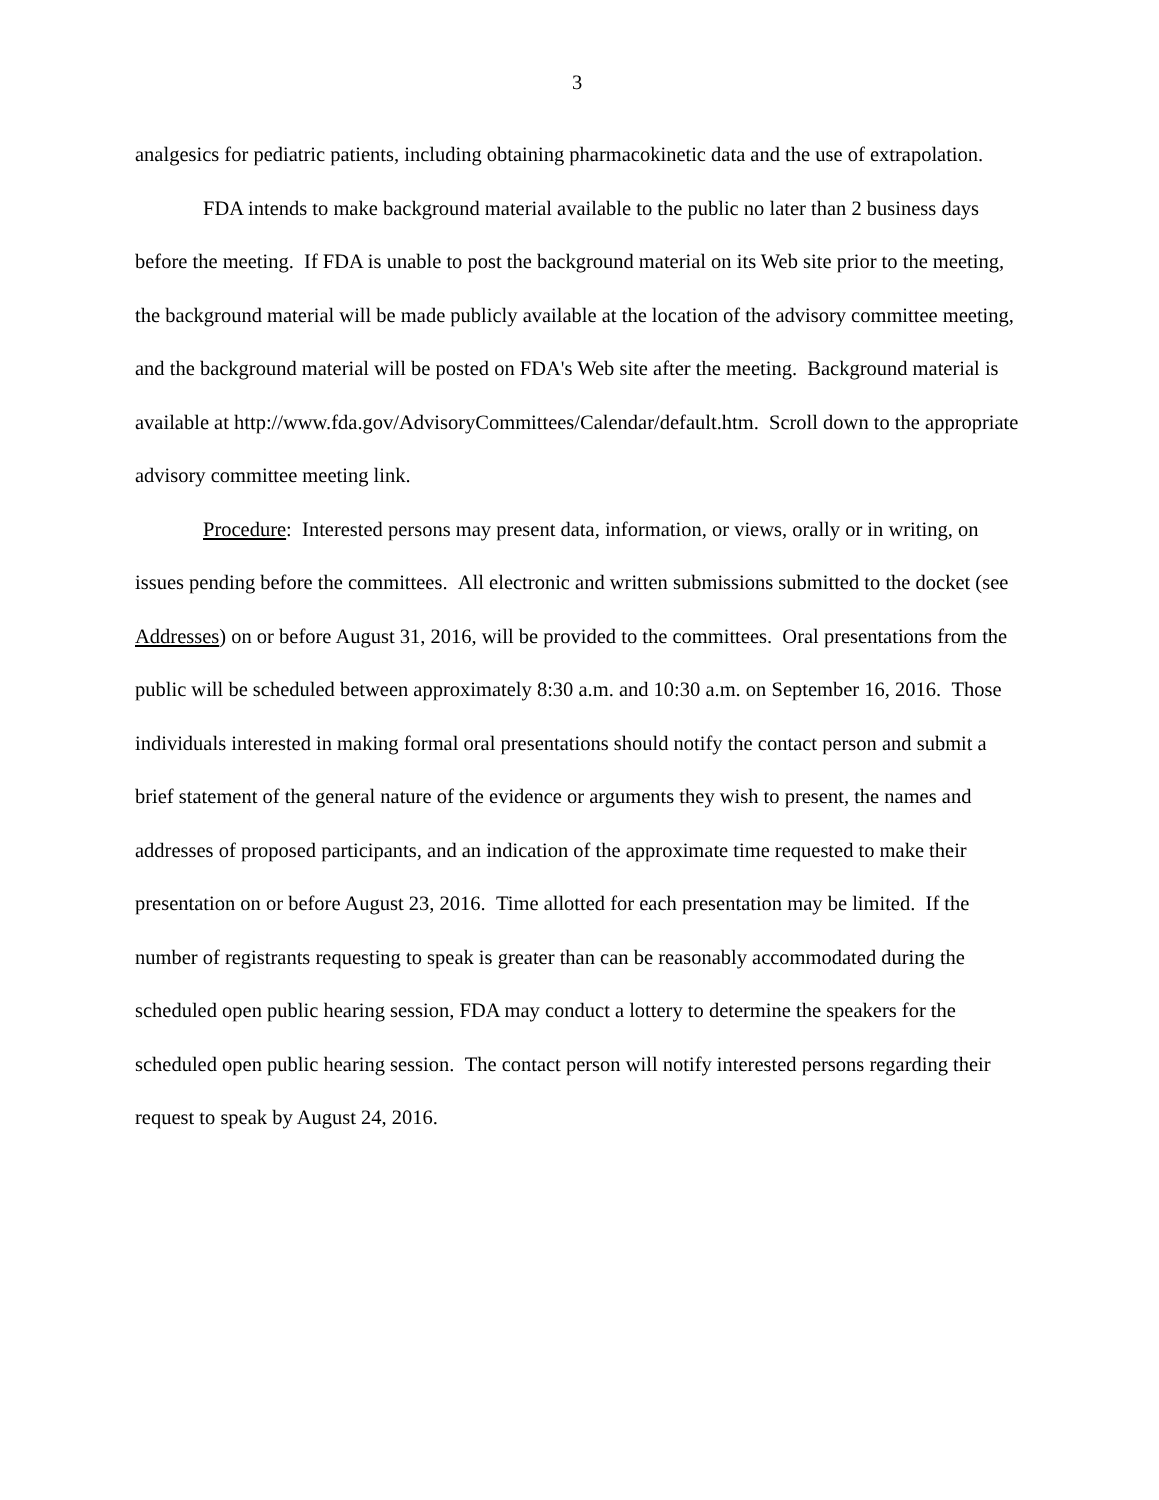3
analgesics for pediatric patients, including obtaining pharmacokinetic data and the use of extrapolation.
FDA intends to make background material available to the public no later than 2 business days before the meeting. If FDA is unable to post the background material on its Web site prior to the meeting, the background material will be made publicly available at the location of the advisory committee meeting, and the background material will be posted on FDA's Web site after the meeting. Background material is available at http://www.fda.gov/AdvisoryCommittees/Calendar/default.htm. Scroll down to the appropriate advisory committee meeting link.
Procedure: Interested persons may present data, information, or views, orally or in writing, on issues pending before the committees. All electronic and written submissions submitted to the docket (see Addresses) on or before August 31, 2016, will be provided to the committees. Oral presentations from the public will be scheduled between approximately 8:30 a.m. and 10:30 a.m. on September 16, 2016. Those individuals interested in making formal oral presentations should notify the contact person and submit a brief statement of the general nature of the evidence or arguments they wish to present, the names and addresses of proposed participants, and an indication of the approximate time requested to make their presentation on or before August 23, 2016. Time allotted for each presentation may be limited. If the number of registrants requesting to speak is greater than can be reasonably accommodated during the scheduled open public hearing session, FDA may conduct a lottery to determine the speakers for the scheduled open public hearing session. The contact person will notify interested persons regarding their request to speak by August 24, 2016.